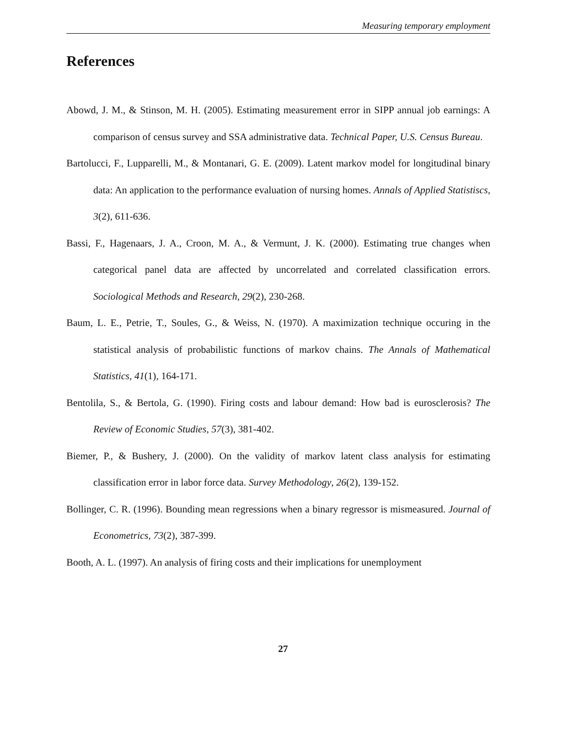Measuring temporary employment
References
Abowd, J. M., & Stinson, M. H. (2005). Estimating measurement error in SIPP annual job earnings: A comparison of census survey and SSA administrative data. Technical Paper, U.S. Census Bureau.
Bartolucci, F., Lupparelli, M., & Montanari, G. E. (2009). Latent markov model for longitudinal binary data: An application to the performance evaluation of nursing homes. Annals of Applied Statistiscs, 3(2), 611-636.
Bassi, F., Hagenaars, J. A., Croon, M. A., & Vermunt, J. K. (2000). Estimating true changes when categorical panel data are affected by uncorrelated and correlated classification errors. Sociological Methods and Research, 29(2), 230-268.
Baum, L. E., Petrie, T., Soules, G., & Weiss, N. (1970). A maximization technique occuring in the statistical analysis of probabilistic functions of markov chains. The Annals of Mathematical Statistics, 41(1), 164-171.
Bentolila, S., & Bertola, G. (1990). Firing costs and labour demand: How bad is eurosclerosis? The Review of Economic Studies, 57(3), 381-402.
Biemer, P., & Bushery, J. (2000). On the validity of markov latent class analysis for estimating classification error in labor force data. Survey Methodology, 26(2), 139-152.
Bollinger, C. R. (1996). Bounding mean regressions when a binary regressor is mismeasured. Journal of Econometrics, 73(2), 387-399.
Booth, A. L. (1997). An analysis of firing costs and their implications for unemployment
27